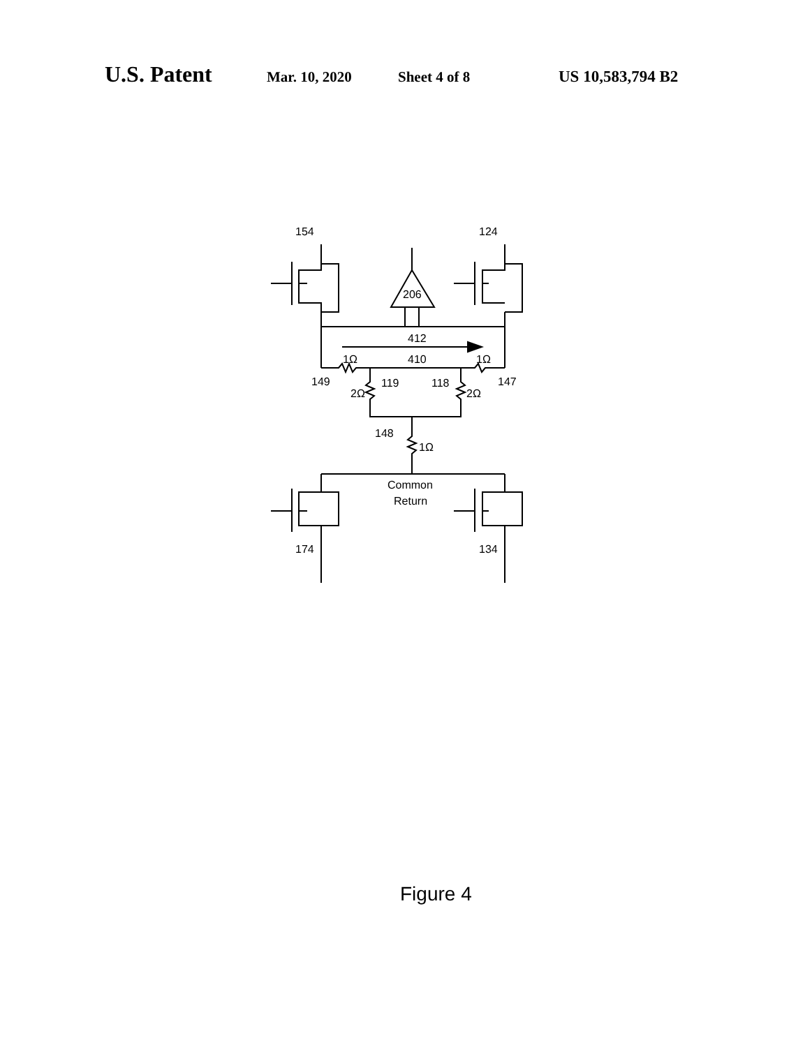U.S. Patent Mar. 10, 2020 Sheet 4 of 8 US 10,583,794 B2
154
124
206
412
410
1Ω
1Ω
149
147
119
118
2Ω
2Ω
148
1Ω
Common
Return
174
134
Figure 4